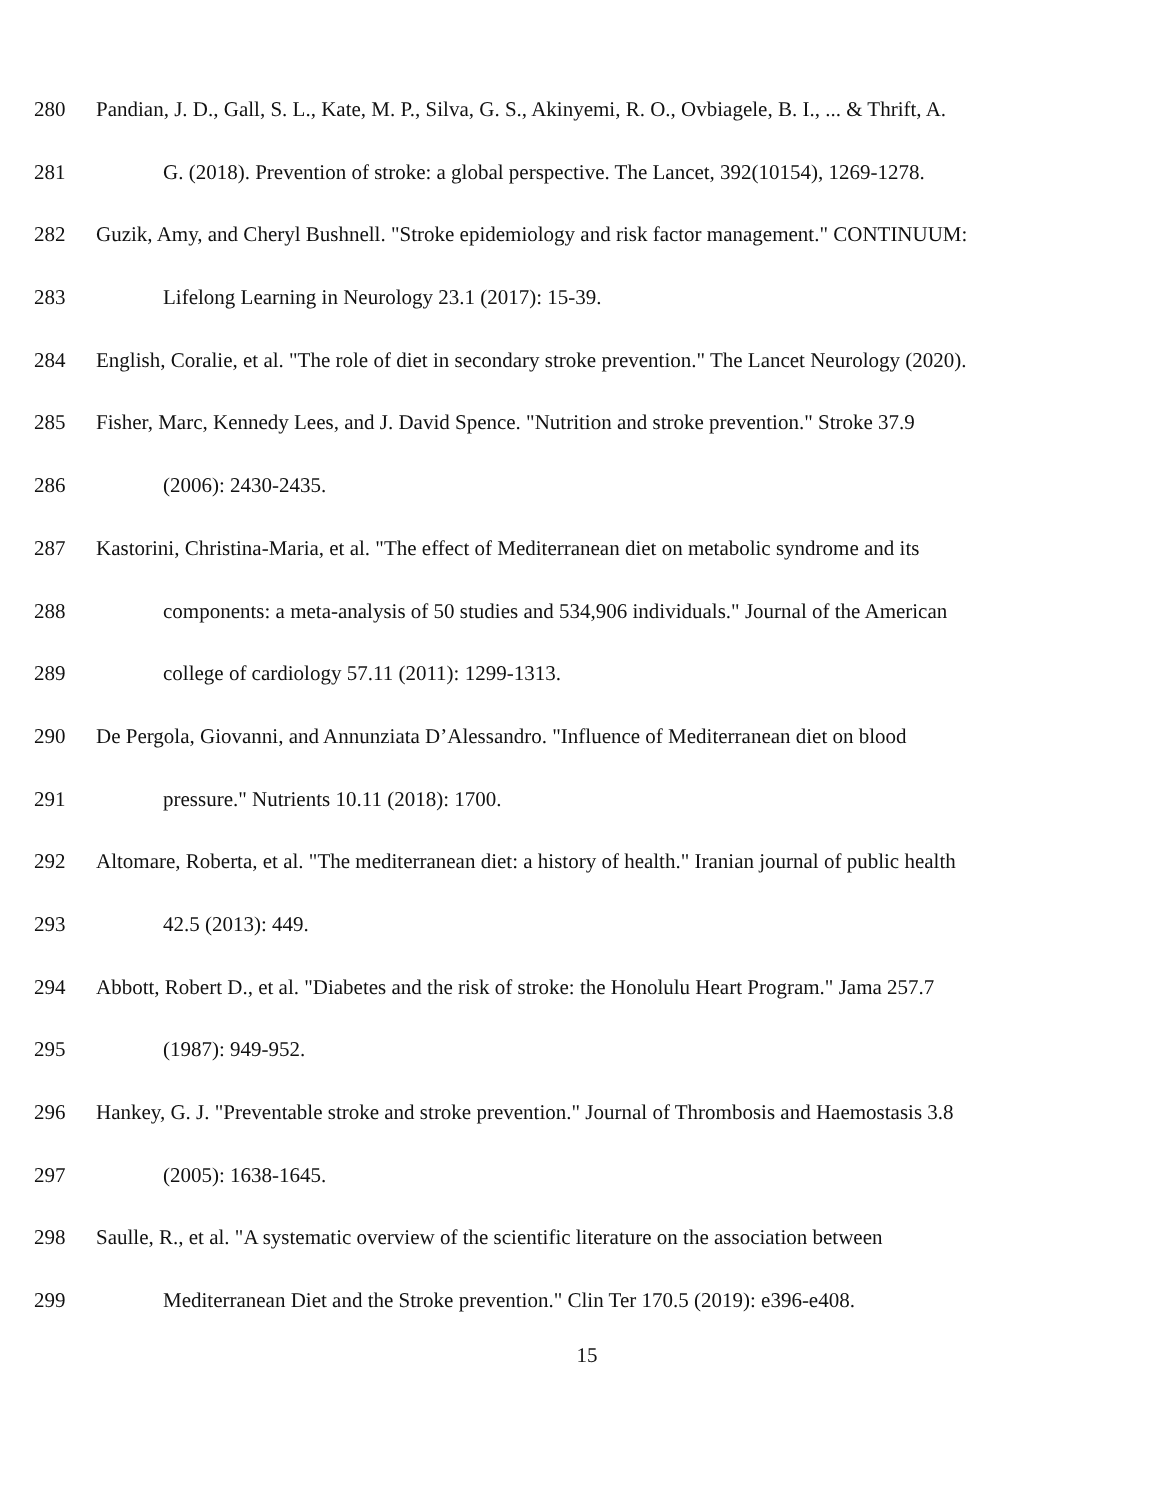280 Pandian, J. D., Gall, S. L., Kate, M. P., Silva, G. S., Akinyemi, R. O., Ovbiagele, B. I., ... & Thrift, A.
281 G. (2018). Prevention of stroke: a global perspective. The Lancet, 392(10154), 1269-1278.
282 Guzik, Amy, and Cheryl Bushnell. "Stroke epidemiology and risk factor management." CONTINUUM:
283 Lifelong Learning in Neurology 23.1 (2017): 15-39.
284 English, Coralie, et al. "The role of diet in secondary stroke prevention." The Lancet Neurology (2020).
285 Fisher, Marc, Kennedy Lees, and J. David Spence. "Nutrition and stroke prevention." Stroke 37.9
286 (2006): 2430-2435.
287 Kastorini, Christina-Maria, et al. "The effect of Mediterranean diet on metabolic syndrome and its
288 components: a meta-analysis of 50 studies and 534,906 individuals." Journal of the American
289 college of cardiology 57.11 (2011): 1299-1313.
290 De Pergola, Giovanni, and Annunziata D’Alessandro. "Influence of Mediterranean diet on blood
291 pressure." Nutrients 10.11 (2018): 1700.
292 Altomare, Roberta, et al. "The mediterranean diet: a history of health." Iranian journal of public health
293 42.5 (2013): 449.
294 Abbott, Robert D., et al. "Diabetes and the risk of stroke: the Honolulu Heart Program." Jama 257.7
295 (1987): 949-952.
296 Hankey, G. J. "Preventable stroke and stroke prevention." Journal of Thrombosis and Haemostasis 3.8
297 (2005): 1638-1645.
298 Saulle, R., et al. "A systematic overview of the scientific literature on the association between
299 Mediterranean Diet and the Stroke prevention." Clin Ter 170.5 (2019): e396-e408.
15